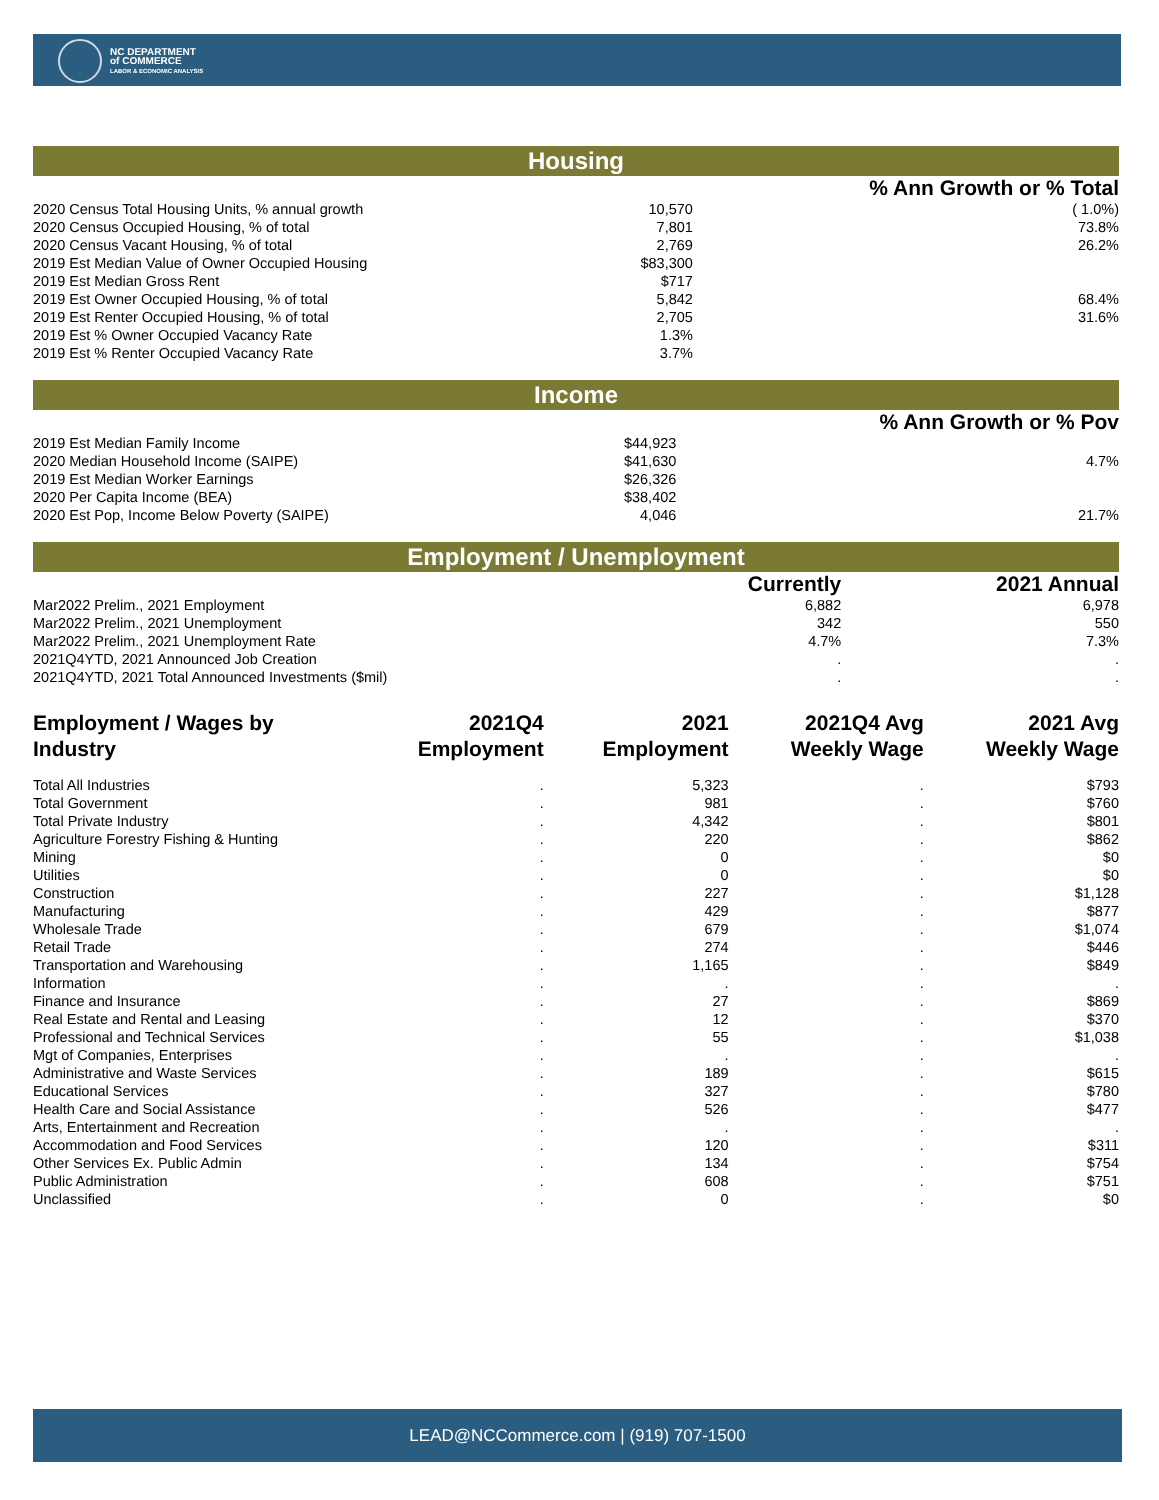NC DEPARTMENT
of COMMERCE
LABOR & ECONOMIC ANALYSIS
Housing
| | | % Ann Growth or % Total |
| --- | --- | --- |
| 2020 Census Total Housing Units, % annual growth | 10,570 | ( 1.0%) |
| 2020 Census Occupied Housing, % of total | 7,801 | 73.8% |
| 2020 Census Vacant Housing, % of total | 2,769 | 26.2% |
| 2019 Est Median Value of Owner Occupied Housing | $83,300 | |
| 2019 Est Median Gross Rent | $717 | |
| 2019 Est Owner Occupied Housing, % of total | 5,842 | 68.4% |
| 2019 Est Renter Occupied Housing, % of total | 2,705 | 31.6% |
| 2019 Est % Owner Occupied Vacancy Rate | 1.3% | |
| 2019 Est % Renter Occupied Vacancy Rate | 3.7% | |
Income
| | | % Ann Growth or % Pov |
| --- | --- | --- |
| 2019 Est Median Family Income | $44,923 | |
| 2020 Median Household Income (SAIPE) | $41,630 | 4.7% |
| 2019 Est Median Worker Earnings | $26,326 | |
| 2020 Per Capita Income (BEA) | $38,402 | |
| 2020 Est Pop, Income Below Poverty (SAIPE) | 4,046 | 21.7% |
Employment / Unemployment
| | Currently | 2021 Annual |
| --- | --- | --- |
| Mar2022 Prelim., 2021 Employment | 6,882 | 6,978 |
| Mar2022 Prelim., 2021 Unemployment | 342 | 550 |
| Mar2022 Prelim., 2021 Unemployment Rate | 4.7% | 7.3% |
| 2021Q4YTD, 2021 Announced Job Creation | . | . |
| 2021Q4YTD, 2021 Total Announced Investments ($mil) | . | . |
| Employment / Wages by Industry | 2021Q4 Employment | 2021 Employment | 2021Q4 Avg Weekly Wage | 2021 Avg Weekly Wage |
| --- | --- | --- | --- | --- |
| Total All Industries | . | 5,323 | . | $793 |
| Total Government | . | 981 | . | $760 |
| Total Private Industry | . | 4,342 | . | $801 |
| Agriculture Forestry Fishing & Hunting | . | 220 | . | $862 |
| Mining | . | 0 | . | $0 |
| Utilities | . | 0 | . | $0 |
| Construction | . | 227 | . | $1,128 |
| Manufacturing | . | 429 | . | $877 |
| Wholesale Trade | . | 679 | . | $1,074 |
| Retail Trade | . | 274 | . | $446 |
| Transportation and Warehousing | . | 1,165 | . | $849 |
| Information | . | . | . | . |
| Finance and Insurance | . | 27 | . | $869 |
| Real Estate and Rental and Leasing | . | 12 | . | $370 |
| Professional and Technical Services | . | 55 | . | $1,038 |
| Mgt of Companies, Enterprises | . | . | . | . |
| Administrative and Waste Services | . | 189 | . | $615 |
| Educational Services | . | 327 | . | $780 |
| Health Care and Social Assistance | . | 526 | . | $477 |
| Arts, Entertainment and Recreation | . | . | . | . |
| Accommodation and Food Services | . | 120 | . | $311 |
| Other Services Ex. Public Admin | . | 134 | . | $754 |
| Public Administration | . | 608 | . | $751 |
| Unclassified | . | 0 | . | $0 |
LEAD@NCCommerce.com | (919) 707-1500